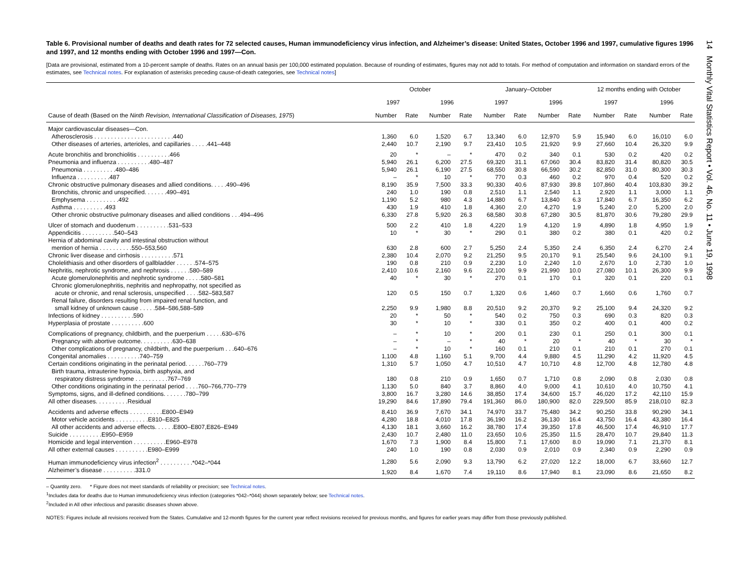14 Monthly Vital Statistics Report • Vol. 46, No. 11 • June 19, 1998
Table 6. Provisional number of deaths and death rates for 72 selected causes, Human immunodeficiency virus infection, and Alzheimer’s disease: United States, October 1996 and 1997, cumulative figures 1996 and 1997, and 12 months ending with October 1996 and 1997—Con.
[Data are provisional, estimated from a 10-percent sample of deaths. Rates on an annual basis per 100,000 estimated population. Because of rounding of estimates, figures may not add to totals. For method of computation and information on standard errors of the estimates, see Technical notes. For explanation of asterisks preceding cause-of-death categories, see Technical notes]
| | October | | | | January–October | | | | 12 months ending with October | | | |
| --- | --- | --- | --- | --- | --- | --- | --- | --- | --- | --- | --- | --- |
| | 1997 | | 1996 | | 1997 | | 1996 | | 1997 | | 1996 | |
| Cause of death (Based on the Ninth Revision, International Classification of Diseases, 1975 ) | Number | Rate | Number | Rate | Number | Rate | Number | Rate | Number | Rate | Number | Rate |
| Major cardiovascular diseases—Con. | | | | | | | | | | | | |
| Atherosclerosis . . . . . . . . . . . . . . . . . . . . . . . .440 | 1,360 | 6.0 | 1,520 | 6.7 | 13,340 | 6.0 | 12,970 | 5.9 | 15,940 | 6.0 | 16,010 | 6.0 |
| Other diseases of arteries, arterioles, and capillaries . . . . .441–448 | 2,440 | 10.7 | 2,190 | 9.7 | 23,410 | 10.5 | 21,920 | 9.9 | 27,660 | 10.4 | 26,320 | 9.9 |
| Acute bronchitis and bronchiolitis . . . . . . . . . .466 | 20 | * | – | * | 470 | 0.2 | 340 | 0.1 | 530 | 0.2 | 420 | 0.2 |
| Pneumonia and influenza . . . . . . . . . .480–487 | 5,940 | 26.1 | 6,200 | 27.5 | 69,320 | 31.1 | 67,060 | 30.4 | 83,820 | 31.4 | 80,820 | 30.5 |
| Pneumonia . . . . . . . . . .480–486 | 5,940 | 26.1 | 6,190 | 27.5 | 68,550 | 30.8 | 66,590 | 30.2 | 82,850 | 31.0 | 80,300 | 30.3 |
| Influenza . . . . . . . . . .487 | – | * | 10 | * | 770 | 0.3 | 460 | 0.2 | 970 | 0.4 | 520 | 0.2 |
| Chronic obstructive pulmonary diseases and allied conditions. . . . .490–496 | 8,190 | 35.9 | 7,500 | 33.3 | 90,330 | 40.6 | 87,930 | 39.8 | 107,860 | 40.4 | 103,830 | 39.2 |
| Bronchitis, chronic and unspecified. . . . . . .490–491 | 240 | 1.0 | 190 | 0.8 | 2,510 | 1.1 | 2,540 | 1.1 | 2,920 | 1.1 | 3,000 | 1.1 |
| Emphysema . . . . . . . . . .492 | 1,190 | 5.2 | 980 | 4.3 | 14,880 | 6.7 | 13,840 | 6.3 | 17,840 | 6.7 | 16,350 | 6.2 |
| Asthma . . . . . . . . . .493 | 430 | 1.9 | 410 | 1.8 | 4,360 | 2.0 | 4,270 | 1.9 | 5,240 | 2.0 | 5,200 | 2.0 |
| Other chronic obstructive pulmonary diseases and allied conditions . . .494–496 | 6,330 | 27.8 | 5,920 | 26.3 | 68,580 | 30.8 | 67,280 | 30.5 | 81,870 | 30.6 | 79,280 | 29.9 |
| Ulcer of stomach and duodenum . . . . . . . . . .531–533 | 500 | 2.2 | 410 | 1.8 | 4,220 | 1.9 | 4,120 | 1.9 | 4,890 | 1.8 | 4,950 | 1.9 |
| Appendicitis . . . . . . . . . .540–543 | 10 | * | 30 | * | 290 | 0.1 | 380 | 0.2 | 380 | 0.1 | 420 | 0.2 |
| Hernia of abdominal cavity and intestinal obstruction without | | | | | | | | | | | | |
| mention of hernia . . . . . . . . . .550–553,560 | 630 | 2.8 | 600 | 2.7 | 5,250 | 2.4 | 5,350 | 2.4 | 6,350 | 2.4 | 6,270 | 2.4 |
| Chronic liver disease and cirrhosis . . . . . . . . . .571 | 2,380 | 10.4 | 2,070 | 9.2 | 21,250 | 9.5 | 20,170 | 9.1 | 25,540 | 9.6 | 24,100 | 9.1 |
| Cholelithiasis and other disorders of gallbladder . . . . . .574–575 | 190 | 0.8 | 210 | 0.9 | 2,230 | 1.0 | 2,240 | 1.0 | 2,670 | 1.0 | 2,730 | 1.0 |
| Nephritis, nephrotic syndrome, and nephrosis . . . . . .580–589 | 2,410 | 10.6 | 2,160 | 9.6 | 22,100 | 9.9 | 21,990 | 10.0 | 27,080 | 10.1 | 26,300 | 9.9 |
| Acute glomerulonephritis and nephrotic syndrome . . . . .580–581 | 40 | * | 30 | * | 270 | 0.1 | 170 | 0.1 | 320 | 0.1 | 220 | 0.1 |
| Chronic glomerulonephritis, nephritis and nephropathy, not specified as | | | | | | | | | | | | |
| acute or chronic, and renal sclerosis, unspecified . . . .582–583,587 | 120 | 0.5 | 150 | 0.7 | 1,320 | 0.6 | 1,460 | 0.7 | 1,660 | 0.6 | 1,760 | 0.7 |
| Renal failure, disorders resulting from impaired renal function, and | | | | | | | | | | | | |
| small kidney of unknown cause . . . . .584–586,588–589 | 2,250 | 9.9 | 1,980 | 8.8 | 20,510 | 9.2 | 20,370 | 9.2 | 25,100 | 9.4 | 24,320 | 9.2 |
| Infections of kidney . . . . . . . . . .590 | 20 | * | 50 | * | 540 | 0.2 | 750 | 0.3 | 690 | 0.3 | 820 | 0.3 |
| Hyperplasia of prostate . . . . . . . . . .600 | 30 | * | 10 | * | 330 | 0.1 | 350 | 0.2 | 400 | 0.1 | 400 | 0.2 |
| Complications of pregnancy, childbirth, and the puerperium . . . . .630–676 | – | * | 10 | * | 200 | 0.1 | 230 | 0.1 | 250 | 0.1 | 300 | 0.1 |
| Pregnancy with abortive outcome. . . . . . . . . .630–638 | – | * | – | * | 40 | * | 20 | * | 40 | * | 30 | * |
| Other complications of pregnancy, childbirth, and the puerperium . . .640–676 | – | * | 10 | * | 160 | 0.1 | 210 | 0.1 | 210 | 0.1 | 270 | 0.1 |
| Congenital anomalies . . . . . . . . . .740–759 | 1,100 | 4.8 | 1,160 | 5.1 | 9,700 | 4.4 | 9,880 | 4.5 | 11,290 | 4.2 | 11,920 | 4.5 |
| Certain conditions originating in the perinatal period. . . . . .760–779 | 1,310 | 5.7 | 1,050 | 4.7 | 10,510 | 4.7 | 10,710 | 4.8 | 12,700 | 4.8 | 12,780 | 4.8 |
| Birth trauma, intrauterine hypoxia, birth asphyxia, and | | | | | | | | | | | | |
| respiratory distress syndrome . . . . . . . . . .767–769 | 180 | 0.8 | 210 | 0.9 | 1,650 | 0.7 | 1,710 | 0.8 | 2,090 | 0.8 | 2,030 | 0.8 |
| Other conditions originating in the perinatal period . . . .760–766,770–779 | 1,130 | 5.0 | 840 | 3.7 | 8,860 | 4.0 | 9,000 | 4.1 | 10,610 | 4.0 | 10,750 | 4.1 |
| Symptoms, signs, and ill-defined conditions. . . . . . .780–799 | 3,800 | 16.7 | 3,280 | 14.6 | 38,850 | 17.4 | 34,600 | 15.7 | 46,020 | 17.2 | 42,110 | 15.9 |
| All other diseases. . . . . . . . . .Residual | 19,290 | 84.6 | 17,890 | 79.4 | 191,360 | 86.0 | 180,900 | 82.0 | 229,500 | 85.9 | 218,010 | 82.3 |
| Accidents and adverse effects . . . . . . . . . .E800–E949 | 8,410 | 36.9 | 7,670 | 34.1 | 74,970 | 33.7 | 75,480 | 34.2 | 90,250 | 33.8 | 90,290 | 34.1 |
| Motor vehicle accidents . . . . . . . . . .E810–E825 | 4,280 | 18.8 | 4,010 | 17.8 | 36,190 | 16.2 | 36,130 | 16.4 | 43,750 | 16.4 | 43,380 | 16.4 |
| All other accidents and adverse effects. . . . . .E800–E807,E826–E949 | 4,130 | 18.1 | 3,660 | 16.2 | 38,780 | 17.4 | 39,350 | 17.8 | 46,500 | 17.4 | 46,910 | 17.7 |
| Suicide . . . . . . . . . .E950–E959 | 2,430 | 10.7 | 2,480 | 11.0 | 23,650 | 10.6 | 25,350 | 11.5 | 28,470 | 10.7 | 29,840 | 11.3 |
| Homicide and legal intervention . . . . . . . . . .E960–E978 | 1,670 | 7.3 | 1,900 | 8.4 | 15,800 | 7.1 | 17,600 | 8.0 | 19,090 | 7.1 | 21,370 | 8.1 |
| All other external causes . . . . . . . . . .E980–E999 | 240 | 1.0 | 190 | 0.8 | 2,030 | 0.9 | 2,010 | 0.9 | 2,340 | 0.9 | 2,290 | 0.9 |
| Human immunodeficiency virus infection<sup>2</sup> . . . . . . . . . .*042–*044 | 1,280 | 5.6 | 2,090 | 9.3 | 13,790 | 6.2 | 27,020 | 12.2 | 18,000 | 6.7 | 33,660 | 12.7 |
| Alzheimer’s disease . . . . . . . . . .331.0 | 1,920 | 8.4 | 1,670 | 7.4 | 19,110 | 8.6 | 17,940 | 8.1 | 23,090 | 8.6 | 21,650 | 8.2 |
– Quantity zero. * Figure does not meet standards of reliability or precision; see Technical notes.
<sup>1</sup> Includes data for deaths due to Human immunodeficiency virus infection (categories *042–*044) shown separately below; see Technical notes.
<sup>2</sup> Included in All other infectious and parasitic diseases shown above.
NOTES: Figures include all revisions received from the States. Cumulative and 12-month figures for the current year reflect revisions received for previous months, and figures for earlier years may differ from those previously published.